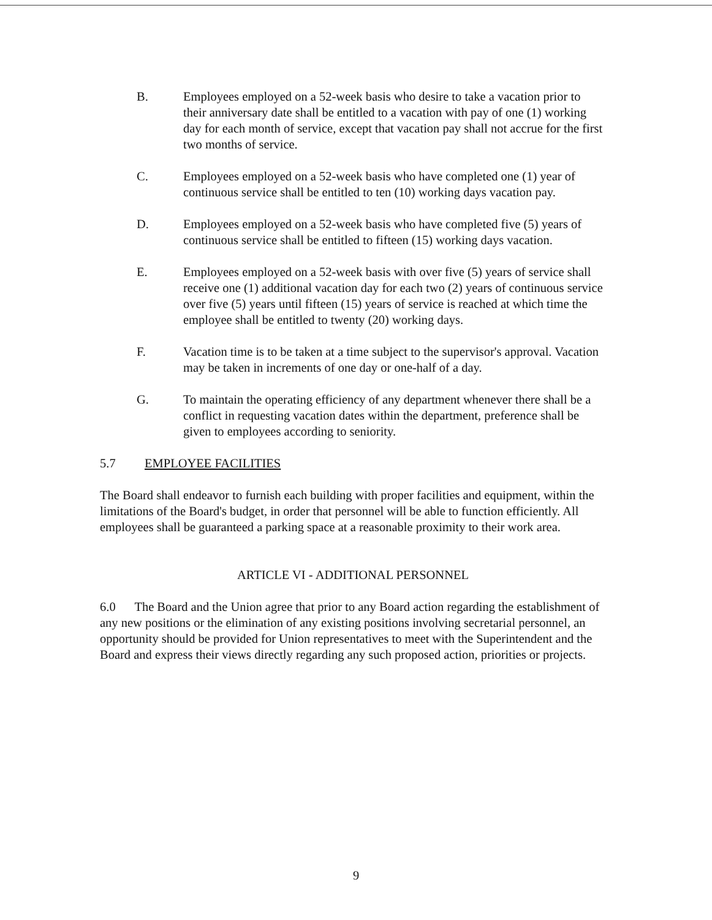B. Employees employed on a 52-week basis who desire to take a vacation prior to their anniversary date shall be entitled to a vacation with pay of one (1) working day for each month of service, except that vacation pay shall not accrue for the first two months of service.
C. Employees employed on a 52-week basis who have completed one (1) year of continuous service shall be entitled to ten (10) working days vacation pay.
D. Employees employed on a 52-week basis who have completed five (5) years of continuous service shall be entitled to fifteen (15) working days vacation.
E. Employees employed on a 52-week basis with over five (5) years of service shall receive one (1) additional vacation day for each two (2) years of continuous service over five (5) years until fifteen (15) years of service is reached at which time the employee shall be entitled to twenty (20) working days.
F. Vacation time is to be taken at a time subject to the supervisor's approval. Vacation may be taken in increments of one day or one-half of a day.
G. To maintain the operating efficiency of any department whenever there shall be a conflict in requesting vacation dates within the department, preference shall be given to employees according to seniority.
5.7 EMPLOYEE FACILITIES
The Board shall endeavor to furnish each building with proper facilities and equipment, within the limitations of the Board's budget, in order that personnel will be able to function efficiently. All employees shall be guaranteed a parking space at a reasonable proximity to their work area.
ARTICLE VI - ADDITIONAL PERSONNEL
6.0 The Board and the Union agree that prior to any Board action regarding the establishment of any new positions or the elimination of any existing positions involving secretarial personnel, an opportunity should be provided for Union representatives to meet with the Superintendent and the Board and express their views directly regarding any such proposed action, priorities or projects.
9